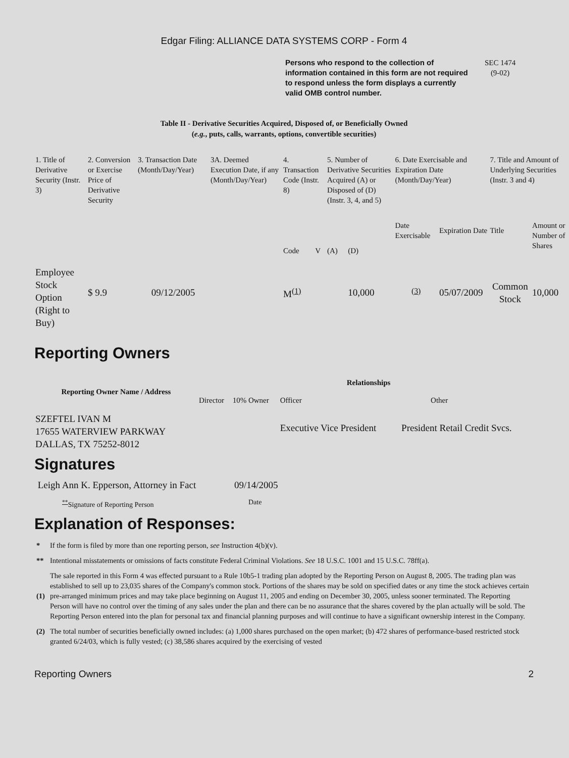Edgar Filing: ALLIANCE DATA SYSTEMS CORP - Form 4
Persons who respond to the collection of information contained in this form are not required to respond unless the form displays a currently valid OMB control number.
SEC 1474
(9-02)
Table II - Derivative Securities Acquired, Disposed of, or Beneficially Owned
(e.g., puts, calls, warrants, options, convertible securities)
| 1. Title of Derivative Security (Instr. 3) | 2. Conversion or Exercise Price of Derivative Security | 3. Transaction Date (Month/Day/Year) | 3A. Deemed Execution Date, if any (Month/Day/Year) | 4. Transaction Code (Instr. 8) | | 5. Number of Derivative Securities Acquired (A) or Disposed of (D) (Instr. 3, 4, and 5) | | 6. Date Exercisable and Expiration Date (Month/Day/Year) | | 7. Title and Amount of Underlying Securities (Instr. 3 and 4) | |
| --- | --- | --- | --- | --- | --- | --- | --- | --- | --- | --- | --- |
| | | | | Code | V | (A) | (D) | Date Exercisable | Expiration Date | Title | Amount or Number of Shares |
| Employee Stock Option (Right to Buy) | $ 9.9 | 09/12/2005 | | M<sup>(1)</sup> | | | 10,000 | <sup>(3)</sup> | 05/07/2009 | Common Stock | 10,000 |
Reporting Owners
| Reporting Owner Name / Address | Relationships | | | |
| --- | --- | --- | --- | --- |
| | Director | 10% Owner | Officer | Other |
| SZEFTEL IVAN M 17655 WATERVIEW PARKWAY DALLAS, TX 75252-8012 | | | Executive Vice President | President Retail Credit Svcs. |
Signatures
| Leigh Ann K. Epperson, Attorney in Fact | 09/14/2005 |
| <sup>**</sup> Signature of Reporting Person | Date |
Explanation of Responses:
| * | If the form is filed by more than one reporting person, see Instruction 4(b)(v). |
| ** | Intentional misstatements or omissions of facts constitute Federal Criminal Violations. See 18 U.S.C. 1001 and 15 U.S.C. 78ff(a). |
| (1) | The sale reported in this Form 4 was effected pursuant to a Rule 10b5-1 trading plan adopted by the Reporting Person on August 8, 2005. The trading plan was established to sell up to 23,035 shares of the Company's common stock. Portions of the shares may be sold on specified dates or any time the stock achieves certain pre-arranged minimum prices and may take place beginning on August 11, 2005 and ending on December 30, 2005, unless sooner terminated. The Reporting Person will have no control over the timing of any sales under the plan and there can be no assurance that the shares covered by the plan actually will be sold. The Reporting Person entered into the plan for personal tax and financial planning purposes and will continue to have a significant ownership interest in the Company. |
| (2) | The total number of securities beneficially owned includes: (a) 1,000 shares purchased on the open market; (b) 472 shares of performance-based restricted stock granted 6/24/03, which is fully vested; (c) 38,586 shares acquired by the exercising of vested |
Reporting Owners 2